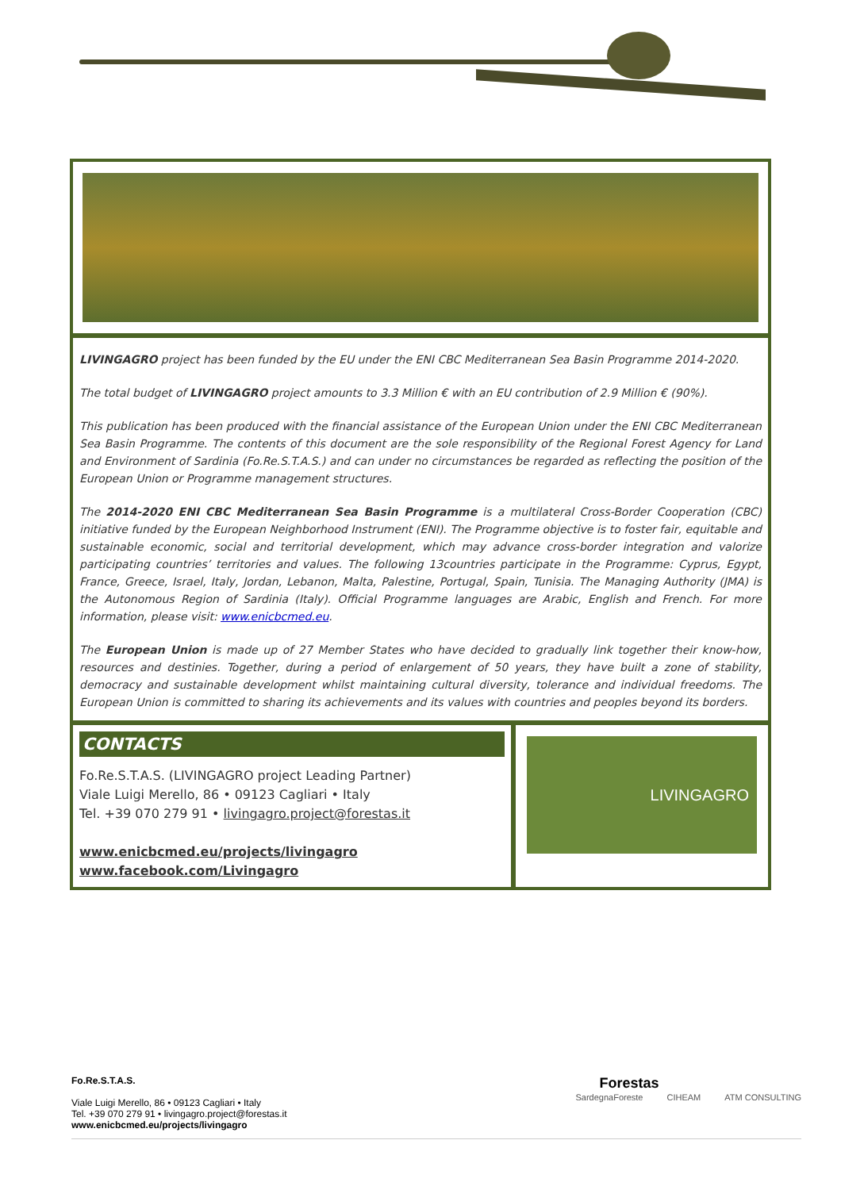LIVINGAGRO project has been funded by the EU under the ENI CBC Mediterranean Sea Basin Programme 2014-2020.
The total budget of LIVINGAGRO project amounts to 3.3 Million € with an EU contribution of 2.9 Million € (90%).
This publication has been produced with the financial assistance of the European Union under the ENI CBC Mediterranean Sea Basin Programme. The contents of this document are the sole responsibility of the Regional Forest Agency for Land and Environment of Sardinia (Fo.Re.S.T.A.S.) and can under no circumstances be regarded as reflecting the position of the European Union or Programme management structures.
The 2014-2020 ENI CBC Mediterranean Sea Basin Programme is a multilateral Cross-Border Cooperation (CBC) initiative funded by the European Neighborhood Instrument (ENI). The Programme objective is to foster fair, equitable and sustainable economic, social and territorial development, which may advance cross-border integration and valorize participating countries’ territories and values. The following 13countries participate in the Programme: Cyprus, Egypt, France, Greece, Israel, Italy, Jordan, Lebanon, Malta, Palestine, Portugal, Spain, Tunisia. The Managing Authority (JMA) is the Autonomous Region of Sardinia (Italy). Official Programme languages are Arabic, English and French. For more information, please visit: www.enicbcmed.eu.
The European Union is made up of 27 Member States who have decided to gradually link together their know-how, resources and destinies. Together, during a period of enlargement of 50 years, they have built a zone of stability, democracy and sustainable development whilst maintaining cultural diversity, tolerance and individual freedoms. The European Union is committed to sharing its achievements and its values with countries and peoples beyond its borders.
CONTACTS
Fo.Re.S.T.A.S. (LIVINGAGRO project Leading Partner)
Viale Luigi Merello, 86 • 09123 Cagliari • Italy
Tel. +39 070 279 91 • livingagro.project@forestas.it
www.enicbcmed.eu/projects/livingagro
www.facebook.com/Livingagro
LIVINGAGRO
Fo.Re.S.T.A.S.
Viale Luigi Merello, 86 • 09123 Cagliari • Italy
Tel. +39 070 279 91 • livingagro.project@forestas.it
www.enicbcmed.eu/projects/livingagro
Forestas
SardegnaForeste CIHEAM ATM CONSULTING